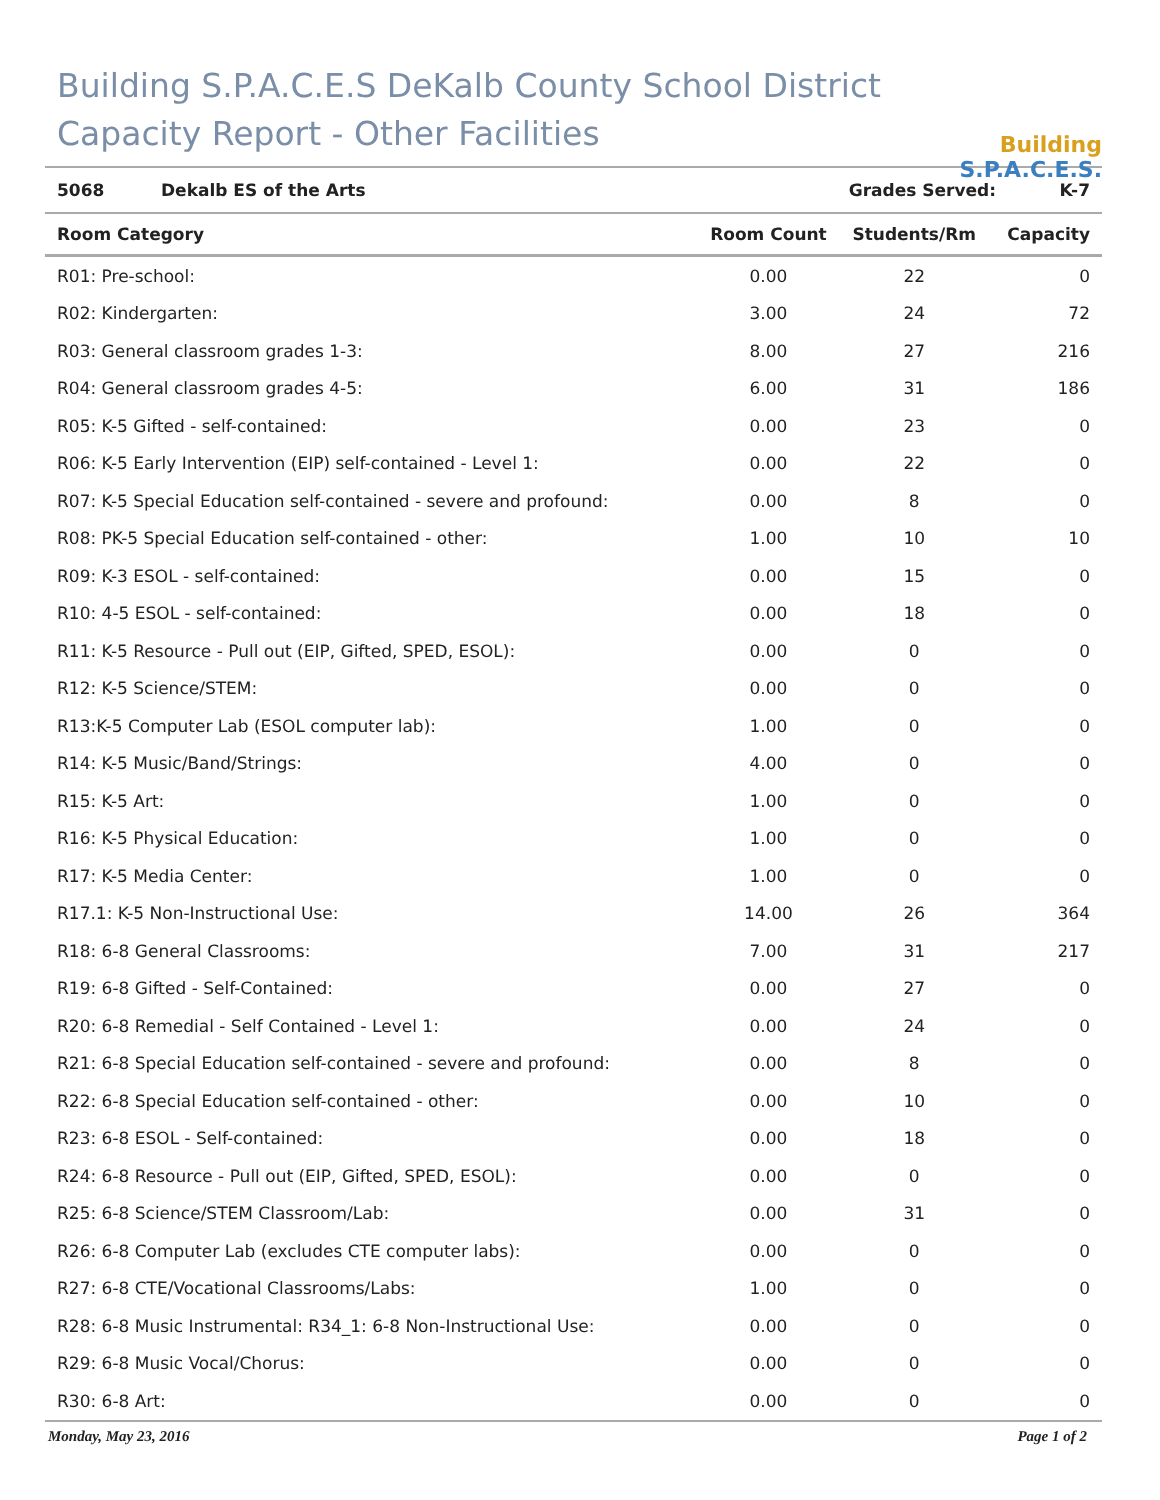Building S.P.A.C.E.S DeKalb County School District
Capacity Report - Other Facilities
Building S.P.A.C.E.S.
| 5068 | Dekalb ES of the Arts | Grades Served: | K-7 |
| Room Category | Room Count | Students/Rm | Capacity |
| --- | --- | --- | --- |
| R01: Pre-school: | 0.00 | 22 | 0 |
| R02: Kindergarten: | 3.00 | 24 | 72 |
| R03: General classroom grades 1-3: | 8.00 | 27 | 216 |
| R04: General classroom grades 4-5: | 6.00 | 31 | 186 |
| R05: K-5 Gifted - self-contained: | 0.00 | 23 | 0 |
| R06: K-5 Early Intervention (EIP) self-contained - Level 1: | 0.00 | 22 | 0 |
| R07: K-5 Special Education self-contained - severe and profound: | 0.00 | 8 | 0 |
| R08: PK-5 Special Education self-contained - other: | 1.00 | 10 | 10 |
| R09: K-3 ESOL - self-contained: | 0.00 | 15 | 0 |
| R10: 4-5 ESOL - self-contained: | 0.00 | 18 | 0 |
| R11: K-5 Resource - Pull out (EIP, Gifted, SPED, ESOL): | 0.00 | 0 | 0 |
| R12: K-5 Science/STEM: | 0.00 | 0 | 0 |
| R13:K-5 Computer Lab (ESOL computer lab): | 1.00 | 0 | 0 |
| R14: K-5 Music/Band/Strings: | 4.00 | 0 | 0 |
| R15: K-5 Art: | 1.00 | 0 | 0 |
| R16: K-5 Physical Education: | 1.00 | 0 | 0 |
| R17: K-5 Media Center: | 1.00 | 0 | 0 |
| R17.1: K-5 Non-Instructional Use: | 14.00 | 26 | 364 |
| R18: 6-8 General Classrooms: | 7.00 | 31 | 217 |
| R19: 6-8 Gifted - Self-Contained: | 0.00 | 27 | 0 |
| R20: 6-8 Remedial - Self Contained - Level 1: | 0.00 | 24 | 0 |
| R21: 6-8 Special Education self-contained - severe and profound: | 0.00 | 8 | 0 |
| R22: 6-8 Special Education self-contained - other: | 0.00 | 10 | 0 |
| R23: 6-8 ESOL - Self-contained: | 0.00 | 18 | 0 |
| R24: 6-8 Resource - Pull out (EIP, Gifted, SPED, ESOL): | 0.00 | 0 | 0 |
| R25: 6-8 Science/STEM Classroom/Lab: | 0.00 | 31 | 0 |
| R26: 6-8 Computer Lab (excludes CTE computer labs): | 0.00 | 0 | 0 |
| R27: 6-8 CTE/Vocational Classrooms/Labs: | 1.00 | 0 | 0 |
| R28: 6-8 Music Instrumental: R34_1: 6-8 Non-Instructional Use: | 0.00 | 0 | 0 |
| R29: 6-8 Music Vocal/Chorus: | 0.00 | 0 | 0 |
| R30: 6-8 Art: | 0.00 | 0 | 0 |
Monday, May 23, 2016 Page 1 of 2